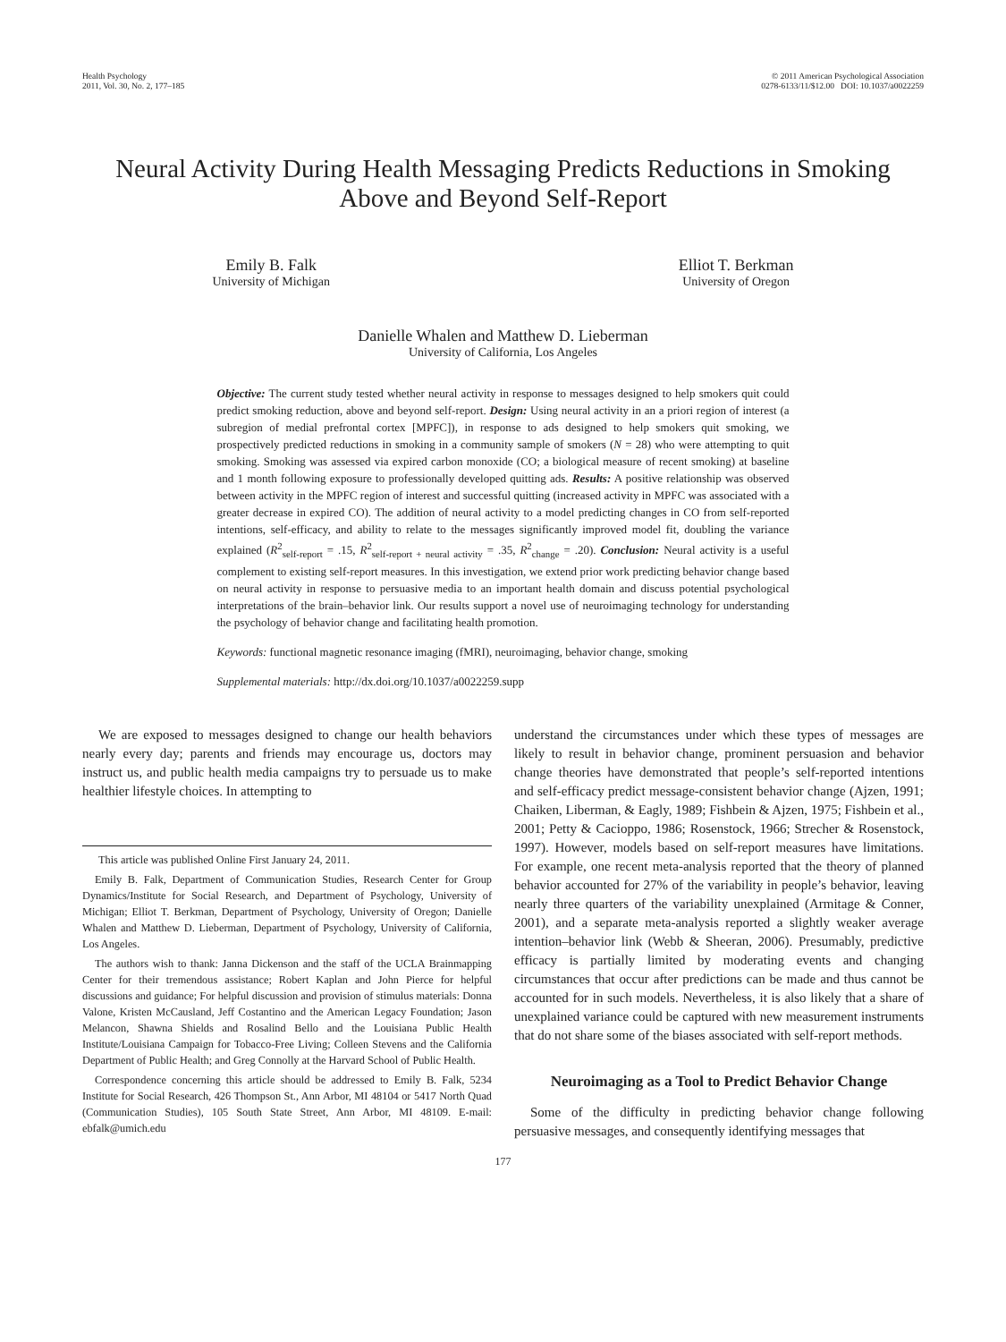Health Psychology
2011, Vol. 30, No. 2, 177–185
© 2011 American Psychological Association
0278-6133/11/$12.00 DOI: 10.1037/a0022259
Neural Activity During Health Messaging Predicts Reductions in Smoking Above and Beyond Self-Report
Emily B. Falk
University of Michigan
Elliot T. Berkman
University of Oregon
Danielle Whalen and Matthew D. Lieberman
University of California, Los Angeles
Objective: The current study tested whether neural activity in response to messages designed to help smokers quit could predict smoking reduction, above and beyond self-report. Design: Using neural activity in an a priori region of interest (a subregion of medial prefrontal cortex [MPFC]), in response to ads designed to help smokers quit smoking, we prospectively predicted reductions in smoking in a community sample of smokers (N = 28) who were attempting to quit smoking. Smoking was assessed via expired carbon monoxide (CO; a biological measure of recent smoking) at baseline and 1 month following exposure to professionally developed quitting ads. Results: A positive relationship was observed between activity in the MPFC region of interest and successful quitting (increased activity in MPFC was associated with a greater decrease in expired CO). The addition of neural activity to a model predicting changes in CO from self-reported intentions, self-efficacy, and ability to relate to the messages significantly improved model fit, doubling the variance explained (R<sup>2</sup><sub>self-report</sub> = .15, R<sup>2</sup><sub>self-report + neural activity</sub> = .35, R<sup>2</sup><sub>change</sub> = .20). Conclusion: Neural activity is a useful complement to existing self-report measures. In this investigation, we extend prior work predicting behavior change based on neural activity in response to persuasive media to an important health domain and discuss potential psychological interpretations of the brain–behavior link. Our results support a novel use of neuroimaging technology for understanding the psychology of behavior change and facilitating health promotion.
Keywords: functional magnetic resonance imaging (fMRI), neuroimaging, behavior change, smoking
Supplemental materials: http://dx.doi.org/10.1037/a0022259.supp
We are exposed to messages designed to change our health behaviors nearly every day; parents and friends may encourage us, doctors may instruct us, and public health media campaigns try to persuade us to make healthier lifestyle choices. In attempting to
This article was published Online First January 24, 2011.
Emily B. Falk, Department of Communication Studies, Research Center for Group Dynamics/Institute for Social Research, and Department of Psychology, University of Michigan; Elliot T. Berkman, Department of Psychology, University of Oregon; Danielle Whalen and Matthew D. Lieberman, Department of Psychology, University of California, Los Angeles.
The authors wish to thank: Janna Dickenson and the staff of the UCLA Brainmapping Center for their tremendous assistance; Robert Kaplan and John Pierce for helpful discussions and guidance; For helpful discussion and provision of stimulus materials: Donna Valone, Kristen McCausland, Jeff Costantino and the American Legacy Foundation; Jason Melancon, Shawna Shields and Rosalind Bello and the Louisiana Public Health Institute/Louisiana Campaign for Tobacco-Free Living; Colleen Stevens and the California Department of Public Health; and Greg Connolly at the Harvard School of Public Health.
Correspondence concerning this article should be addressed to Emily B. Falk, 5234 Institute for Social Research, 426 Thompson St., Ann Arbor, MI 48104 or 5417 North Quad (Communication Studies), 105 South State Street, Ann Arbor, MI 48109. E-mail: ebfalk@umich.edu
understand the circumstances under which these types of messages are likely to result in behavior change, prominent persuasion and behavior change theories have demonstrated that people’s self-reported intentions and self-efficacy predict message-consistent behavior change (Ajzen, 1991; Chaiken, Liberman, & Eagly, 1989; Fishbein & Ajzen, 1975; Fishbein et al., 2001; Petty & Cacioppo, 1986; Rosenstock, 1966; Strecher & Rosenstock, 1997). However, models based on self-report measures have limitations. For example, one recent meta-analysis reported that the theory of planned behavior accounted for 27% of the variability in people’s behavior, leaving nearly three quarters of the variability unexplained (Armitage & Conner, 2001), and a separate meta-analysis reported a slightly weaker average intention–behavior link (Webb & Sheeran, 2006). Presumably, predictive efficacy is partially limited by moderating events and changing circumstances that occur after predictions can be made and thus cannot be accounted for in such models. Nevertheless, it is also likely that a share of unexplained variance could be captured with new measurement instruments that do not share some of the biases associated with self-report methods.
Neuroimaging as a Tool to Predict Behavior Change
Some of the difficulty in predicting behavior change following persuasive messages, and consequently identifying messages that
177